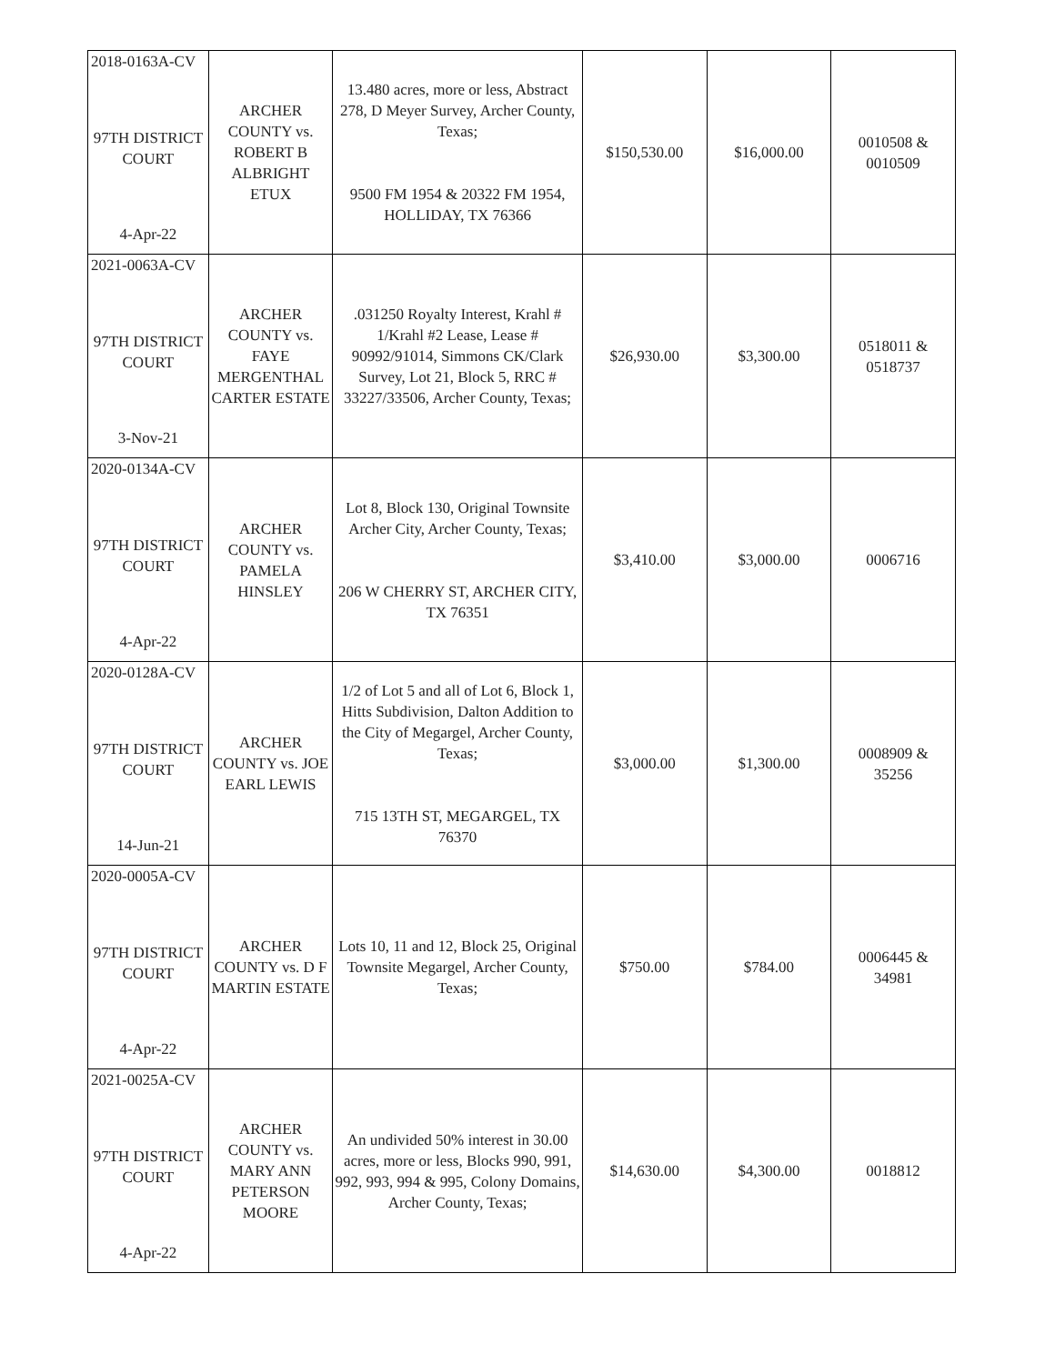| 2018-0163A-CV 97TH DISTRICT COURT 4-Apr-22 | ARCHER COUNTY vs. ROBERT B ALBRIGHT ETUX | 13.480 acres, more or less, Abstract 278, D Meyer Survey, Archer County, Texas; 9500 FM 1954 & 20322 FM 1954, HOLLIDAY, TX 76366 | $150,530.00 | $16,000.00 | 0010508 & 0010509 |
| 2021-0063A-CV 97TH DISTRICT COURT 3-Nov-21 | ARCHER COUNTY vs. FAYE MERGENTHAL CARTER ESTATE | .031250 Royalty Interest, Krahl # 1/Krahl #2 Lease, Lease # 90992/91014, Simmons CK/Clark Survey, Lot 21, Block 5, RRC # 33227/33506, Archer County, Texas; | $26,930.00 | $3,300.00 | 0518011 & 0518737 |
| 2020-0134A-CV 97TH DISTRICT COURT 4-Apr-22 | ARCHER COUNTY vs. PAMELA HINSLEY | Lot 8, Block 130, Original Townsite Archer City, Archer County, Texas; 206 W CHERRY ST, ARCHER CITY, TX 76351 | $3,410.00 | $3,000.00 | 0006716 |
| 2020-0128A-CV 97TH DISTRICT COURT 14-Jun-21 | ARCHER COUNTY vs. JOE EARL LEWIS | 1/2 of Lot 5 and all of Lot 6, Block 1, Hitts Subdivision, Dalton Addition to the City of Megargel, Archer County, Texas; 715 13TH ST, MEGARGEL, TX 76370 | $3,000.00 | $1,300.00 | 0008909 & 35256 |
| 2020-0005A-CV 97TH DISTRICT COURT 4-Apr-22 | ARCHER COUNTY vs. D F MARTIN ESTATE | Lots 10, 11 and 12, Block 25, Original Townsite Megargel, Archer County, Texas; | $750.00 | $784.00 | 0006445 & 34981 |
| 2021-0025A-CV 97TH DISTRICT COURT 4-Apr-22 | ARCHER COUNTY vs. MARY ANN PETERSON MOORE | An undivided 50% interest in 30.00 acres, more or less, Blocks 990, 991, 992, 993, 994 & 995, Colony Domains, Archer County, Texas; | $14,630.00 | $4,300.00 | 0018812 |